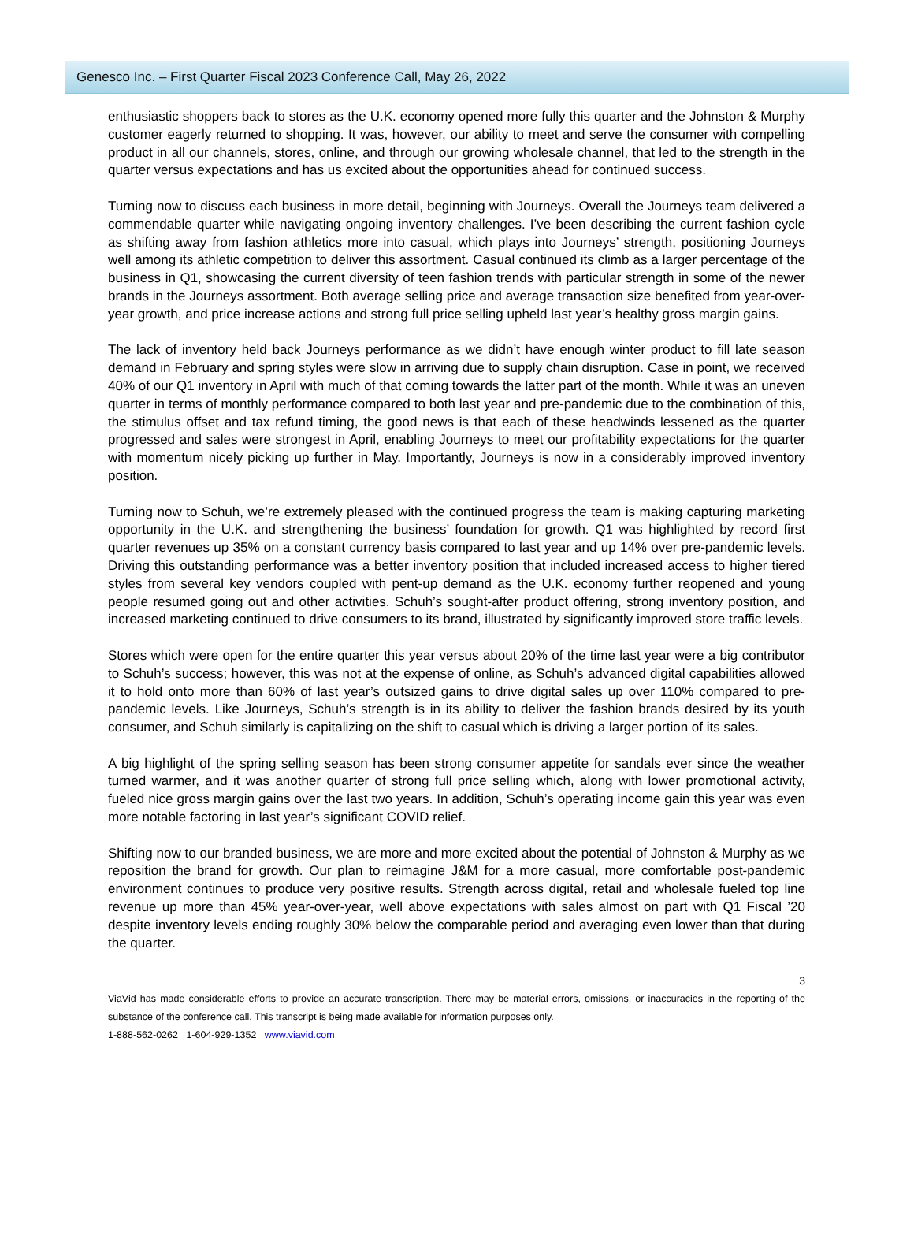Genesco Inc. – First Quarter Fiscal 2023 Conference Call, May 26, 2022
enthusiastic shoppers back to stores as the U.K. economy opened more fully this quarter and the Johnston & Murphy customer eagerly returned to shopping. It was, however, our ability to meet and serve the consumer with compelling product in all our channels, stores, online, and through our growing wholesale channel, that led to the strength in the quarter versus expectations and has us excited about the opportunities ahead for continued success.
Turning now to discuss each business in more detail, beginning with Journeys. Overall the Journeys team delivered a commendable quarter while navigating ongoing inventory challenges. I’ve been describing the current fashion cycle as shifting away from fashion athletics more into casual, which plays into Journeys’ strength, positioning Journeys well among its athletic competition to deliver this assortment. Casual continued its climb as a larger percentage of the business in Q1, showcasing the current diversity of teen fashion trends with particular strength in some of the newer brands in the Journeys assortment. Both average selling price and average transaction size benefited from year-over-year growth, and price increase actions and strong full price selling upheld last year’s healthy gross margin gains.
The lack of inventory held back Journeys performance as we didn’t have enough winter product to fill late season demand in February and spring styles were slow in arriving due to supply chain disruption. Case in point, we received 40% of our Q1 inventory in April with much of that coming towards the latter part of the month. While it was an uneven quarter in terms of monthly performance compared to both last year and pre-pandemic due to the combination of this, the stimulus offset and tax refund timing, the good news is that each of these headwinds lessened as the quarter progressed and sales were strongest in April, enabling Journeys to meet our profitability expectations for the quarter with momentum nicely picking up further in May. Importantly, Journeys is now in a considerably improved inventory position.
Turning now to Schuh, we’re extremely pleased with the continued progress the team is making capturing marketing opportunity in the U.K. and strengthening the business’ foundation for growth. Q1 was highlighted by record first quarter revenues up 35% on a constant currency basis compared to last year and up 14% over pre-pandemic levels. Driving this outstanding performance was a better inventory position that included increased access to higher tiered styles from several key vendors coupled with pent-up demand as the U.K. economy further reopened and young people resumed going out and other activities. Schuh’s sought-after product offering, strong inventory position, and increased marketing continued to drive consumers to its brand, illustrated by significantly improved store traffic levels.
Stores which were open for the entire quarter this year versus about 20% of the time last year were a big contributor to Schuh’s success; however, this was not at the expense of online, as Schuh’s advanced digital capabilities allowed it to hold onto more than 60% of last year’s outsized gains to drive digital sales up over 110% compared to pre-pandemic levels. Like Journeys, Schuh’s strength is in its ability to deliver the fashion brands desired by its youth consumer, and Schuh similarly is capitalizing on the shift to casual which is driving a larger portion of its sales.
A big highlight of the spring selling season has been strong consumer appetite for sandals ever since the weather turned warmer, and it was another quarter of strong full price selling which, along with lower promotional activity, fueled nice gross margin gains over the last two years. In addition, Schuh’s operating income gain this year was even more notable factoring in last year’s significant COVID relief.
Shifting now to our branded business, we are more and more excited about the potential of Johnston & Murphy as we reposition the brand for growth. Our plan to reimagine J&M for a more casual, more comfortable post-pandemic environment continues to produce very positive results. Strength across digital, retail and wholesale fueled top line revenue up more than 45% year-over-year, well above expectations with sales almost on part with Q1 Fiscal ’20 despite inventory levels ending roughly 30% below the comparable period and averaging even lower than that during the quarter.
3
ViaVid has made considerable efforts to provide an accurate transcription. There may be material errors, omissions, or inaccuracies in the reporting of the substance of the conference call. This transcript is being made available for information purposes only.
1-888-562-0262 1-604-929-1352 www.viavid.com